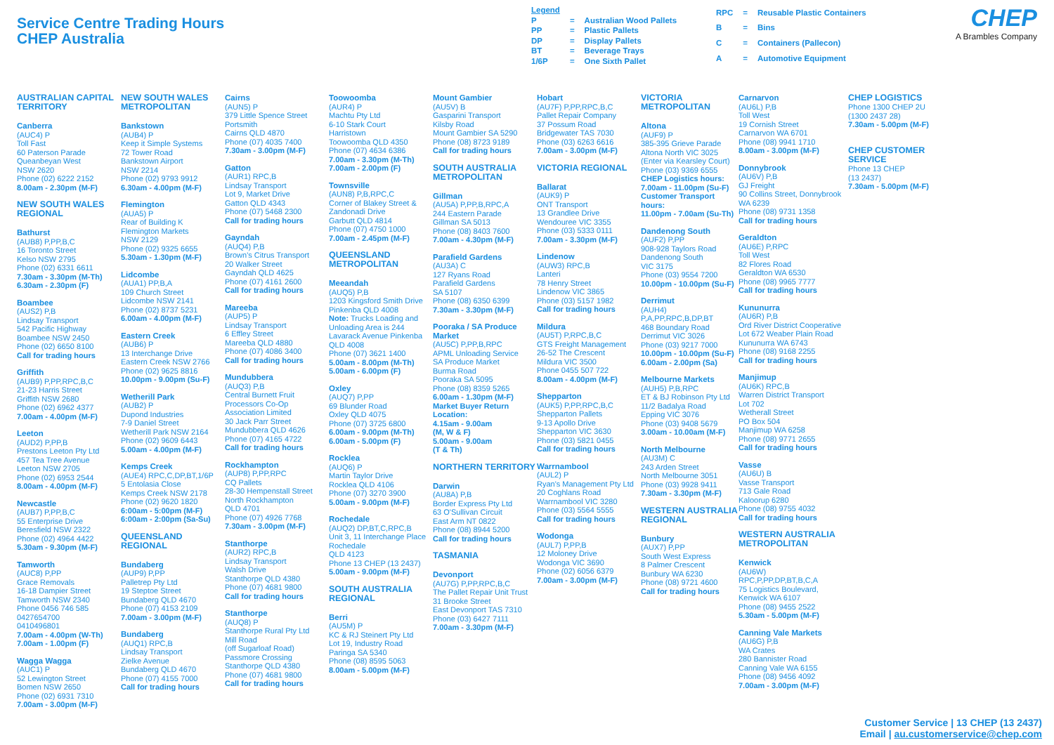Service Centre Trading Hours
CHEP Australia
| Legend | | |
| P | = | Australian Wood Pallets |
| PP | = | Plastic Pallets |
| DP | = | Display Pallets |
| BT | = | Beverage Trays |
| 1/6P | = | One Sixth Pallet |
| RPC | = | Reusable Plastic Containers |
| B | = | Bins |
| C | = | Containers (Pallecon) |
| A | = | Automotive Equipment |
CHEP
A Brambles Company
AUSTRALIAN CAPITAL TERRITORY
Canberra
(AUC4) P
Toll Fast
60 Paterson Parade
Queanbeyan West
NSW 2620
Phone (02) 6222 2152
8.00am - 2.30pm (M-F)
NEW SOUTH WALES REGIONAL
Bathurst
(AUB8) P,PP,B,C
16 Toronto Street
Kelso NSW 2795
Phone (02) 6331 6611
7.30am - 3.30pm (M-Th)
6.30am - 2.30pm (F)
Boambee
(AUS2) P,B
Lindsay Transport
542 Pacific Highway
Boambee NSW 2450
Phone (02) 6650 8100
Call for trading hours
Griffith
(AUB9) P,PP,RPC,B,C
21-23 Harris Street
Griffith NSW 2680
Phone (02) 6962 4377
7.00am - 4.00pm (M-F)
Leeton
(AUD2) P,PP,B
Prestons Leeton Pty Ltd
457 Tea Tree Avenue
Leeton NSW 2705
Phone (02) 6953 2544
8.00am - 4.00pm (M-F)
Newcastle
(AUB7) P,PP,B,C
55 Enterprise Drive
Beresfield NSW 2322
Phone (02) 4964 4422
5.30am - 9.30pm (M-F)
Tamworth
(AUC8) P,PP
Grace Removals
16-18 Dampier Street
Tamworth NSW 2340
Phone 0456 746 585
0427654700
0410496801
7.00am - 4.00pm (W-Th)
7.00am - 1.00pm (F)
Wagga Wagga
(AUC1) P
52 Lewington Street
Bomen NSW 2650
Phone (02) 6931 7310
7.00am - 3.00pm (M-F)
NEW SOUTH WALES METROPOLITAN
Bankstown
(AUB4) P
Keep it Simple Systems
72 Tower Road
Bankstown Airport
NSW 2214
Phone (02) 9793 9912
6.30am - 4.00pm (M-F)
Flemington
(AUA5) P
Rear of Building K
Flemington Markets
NSW 2129
Phone (02) 9325 6655
5.30am - 1.30pm (M-F)
Lidcombe
(AUA1) PP,B,A
109 Church Street
Lidcombe NSW 2141
Phone (02) 8737 5231
6.00am - 4.00pm (M-F)
Eastern Creek
(AUB6) P
13 Interchange Drive
Eastern Creek NSW 2766
Phone (02) 9625 8816
10.00pm - 9.00pm (Su-F)
Wetherill Park
(AUB2) P
Dupond Industries
7-9 Daniel Street
Wetherill Park NSW 2164
Phone (02) 9609 6443
5.00am - 4.00pm (M-F)
Kemps Creek
(AUE4) RPC,C,DP,BT,1/6P
5 Entolasia Close
Kemps Creek NSW 2178
Phone (02) 9620 1820
6:00am - 5:00pm (M-F)
6:00am - 2:00pm (Sa-Su)
QUEENSLAND REGIONAL
Bundaberg
(AUP9) P,PP
Palletrep Pty Ltd
19 Steptoe Street
Bundaberg QLD 4670
Phone (07) 4153 2109
7.00am - 3.00pm (M-F)
Bundaberg
(AUQ1) RPC,B
Lindsay Transport
Zielke Avenue
Bundaberg QLD 4670
Phone (07) 4155 7000
Call for trading hours
Cairns
(AUN5) P
379 Little Spence Street
Portsmith
Cairns QLD 4870
Phone (07) 4035 7400
7.30am - 3.00pm (M-F)
Gatton
(AUR1) RPC,B
Lindsay Transport
Lot 9, Market Drive
Gatton QLD 4343
Phone (07) 5468 2300
Call for trading hours
Gayndah
(AUQ4) P,B
Brown's Citrus Transport
20 Walker Street
Gayndah QLD 4625
Phone (07) 4161 2600
Call for trading hours
Mareeba
(AUP5) P
Lindsay Transport
6 Effley Street
Mareeba QLD 4880
Phone (07) 4086 3400
Call for trading hours
Mundubbera
(AUQ3) P,B
Central Burnett Fruit Processors Co-Op Association Limited
30 Jack Parr Street
Mundubbera QLD 4626
Phone (07) 4165 4722
Call for trading hours
Rockhampton
(AUP8) P,PP,RPC
CQ Pallets
28-30 Hempenstall Street
North Rockhampton
QLD 4701
Phone (07) 4926 7768
7.30am - 3.00pm (M-F)
Stanthorpe
(AUR2) RPC,B
Lindsay Transport
Walsh Drive
Stanthorpe QLD 4380
Phone (07) 4681 9800
Call for trading hours
Stanthorpe
(AUQ8) P
Stanthorpe Rural Pty Ltd
Mill Road
(off Sugarloaf Road)
Passmore Crossing
Stanthorpe QLD 4380
Phone (07) 4681 9800
Call for trading hours
Toowoomba
(AUR4) P
Machtu Pty Ltd
6-10 Stark Court
Harristown
Toowoomba QLD 4350
Phone (07) 4634 6386
7.00am - 3.30pm (M-Th)
7.00am - 2.00pm (F)
Townsville
(AUN8) P,B,RPC,C
Corner of Blakey Street & Zandonadi Drive
Garbutt QLD 4814
Phone (07) 4750 1000
7.00am - 2.45pm (M-F)
QUEENSLAND METROPOLITAN
Meeandah
(AUQ5) P,B
1203 Kingsford Smith Drive Pinkenba QLD 4008
Note: Trucks Loading and Unloading Area is 244 Lavarack Avenue Pinkenba QLD 4008
Phone (07) 3621 1400
5.00am - 8.00pm (M-Th)
5.00am - 6.00pm (F)
Oxley
(AUQ7) P,PP
69 Blunder Road
Oxley QLD 4075
Phone (07) 3725 6800
6.00am - 9.00pm (M-Th)
6.00am - 5.00pm (F)
Rocklea
(AUQ6) P
Martin Taylor Drive
Rocklea QLD 4106
Phone (07) 3270 3900
5.00am - 9.00pm (M-F)
Rochedale
(AUQ2) DP,BT,C,RPC,B
Unit 3, 11 Interchange Place Rochedale
QLD 4123
Phone 13 CHEP (13 2437)
5.00am - 9.00pm (M-F)
SOUTH AUSTRALIA REGIONAL
Berri
(AU5M) P
KC & RJ Steinert Pty Ltd
Lot 19, Industry Road
Paringa SA 5340
Phone (08) 8595 5063
8.00am - 5.00pm (M-F)
Mount Gambier
(AU5V) B
Gasparini Transport
Kilsby Road
Mount Gambier SA 5290
Phone (08) 8723 9189
Call for trading hours
SOUTH AUSTRALIA METROPOLITAN
Gillman
(AU5A) P,PP,B,RPC,A
244 Eastern Parade
Gillman SA 5013
Phone (08) 8403 7600
7.00am - 4.30pm (M-F)
Parafield Gardens
(AU3A) C
127 Ryans Road
Parafield Gardens
SA 5107
Phone (08) 6350 6399
7.30am - 3.30pm (M-F)
Pooraka / SA Produce Market
(AU5C) P,PP,B,RPC
APML Unloading Service
SA Produce Market
Burma Road
Pooraka SA 5095
Phone (08) 8359 5265
6.00am - 1.30pm (M-F)
Market Buyer Return Location:
4.15am - 9.00am
(M, W & F)
5.00am - 9.00am
(T & Th)
NORTHERN TERRITORY
Darwin
(AU8A) P,B
Border Express Pty Ltd
63 O'Sullivan Circuit
East Arm NT 0822
Phone (08) 8944 5200
Call for trading hours
TASMANIA
Devonport
(AU7G) P,PP,RPC,B,C
The Pallet Repair Unit Trust
31 Brooke Street
East Devonport TAS 7310
Phone (03) 6427 7111
7.00am - 3.30pm (M-F)
Hobart
(AU7F) P,PP,RPC,B,C
Pallet Repair Company
37 Possum Road
Bridgewater TAS 7030
Phone (03) 6263 6616
7.00am - 3.00pm (M-F)
VICTORIA REGIONAL
Ballarat
(AUK9) P
ONT Transport
13 Grandlee Drive
Wendouree VIC 3355
Phone (03) 5333 0111
7.00am - 3.30pm (M-F)
Lindenow
(AUW3) RPC,B
Lanteri
78 Henry Street
Lindenow VIC 3865
Phone (03) 5157 1982
Call for trading hours
Mildura
(AU5T) P,RPC,B,C
GTS Freight Management
26-52 The Crescent
Mildura VIC 3500
Phone 0455 507 722
8.00am - 4.00pm (M-F)
Shepparton
(AUK5) P,PP,RPC,B,C
Shepparton Pallets
9-13 Apollo Drive
Shepparton VIC 3630
Phone (03) 5821 0455
Call for trading hours
Warrnambool
(AUL2) P
Ryan's Management Pty Ltd
20 Coghlans Road
Warrnambool VIC 3280
Phone (03) 5564 5555
Call for trading hours
Wodonga
(AUL7) P,PP,B
12 Moloney Drive
Wodonga VIC 3690
Phone (02) 6056 6379
7.00am - 3.00pm (M-F)
VICTORIA METROPOLITAN
Altona
(AUF9) P
385-395 Grieve Parade
Altona North VIC 3025
(Enter via Kearsley Court)
Phone (03) 9369 6555
CHEP Logistics hours:
7.00am - 11.00pm (Su-F)
Customer Transport hours:
11.00pm - 7.00am (Su-Th)
Dandenong South
(AUF2) P,PP
908-928 Taylors Road
Dandenong South
VIC 3175
Phone (03) 9554 7200
10.00pm - 10.00pm (Su-F)
Derrimut
(AUH4)
P,A,PP,RPC,B,DP,BT
468 Boundary Road
Derrimut VIC 3026
Phone (03) 9217 7000
10.00pm - 10.00pm (Su-F)
6.00am - 2.00pm (Sa)
Melbourne Markets
(AUH5) P,B,RPC
ET & BJ Robinson Pty Ltd
11/2 Badalya Road
Epping VIC 3076
Phone (03) 9408 5679
3.00am - 10.00am (M-F)
North Melbourne
(AU3M) C
243 Arden Street
North Melbourne 3051
Phone (03) 9928 9411
7.30am - 3.30pm (M-F)
WESTERN AUSTRALIA REGIONAL
Bunbury
(AUX7) P,PP
South West Express
8 Palmer Crescent
Bunbury WA 6230
Phone (08) 9721 4600
Call for trading hours
Carnarvon
(AU6L) P,B
Toll West
19 Cornish Street
Carnarvon WA 6701
Phone (08) 9941 1710
8.00am - 3.00pm (M-F)
Donnybrook
(AU6V) P,B
GJ Freight
90 Collins Street, Donnybrook WA 6239
Phone (08) 9731 1358
Call for trading hours
Geraldton
(AU6E) P,RPC
Toll West
82 Flores Road
Geraldton WA 6530
Phone (08) 9965 7777
Call for trading hours
Kununurra
(AU6R) P,B
Ord River District Cooperative
Lot 672 Weaber Plain Road
Kununurra WA 6743
Phone (08) 9168 2255
Call for trading hours
Manjimup
(AU6K) RPC,B
Warren District Transport
Lot 702
Wetherall Street
PO Box 504
Manjimup WA 6258
Phone (08) 9771 2655
Call for trading hours
Vasse
(AU6U) B
Vasse Transport
713 Gale Road
Kaloorup 6280
Phone (08) 9755 4032
Call for trading hours
WESTERN AUSTRALIA METROPOLITAN
Kenwick
(AU6W)
RPC,P,PP,DP,BT,B,C,A
75 Logistics Boulevard,
Kenwick WA 6107
Phone (08) 9455 2522
5.30am - 5.00pm (M-F)
Canning Vale Markets
(AU6G) P,B
WA Crates
280 Bannister Road
Canning Vale WA 6155
Phone (08) 9456 4092
7.00am - 3.00pm (M-F)
CHEP LOGISTICS
Phone 1300 CHEP 2U
(1300 2437 28)
7.30am - 5.00pm (M-F)
CHEP CUSTOMER SERVICE
Phone 13 CHEP
(13 2437)
7.30am - 5.00pm (M-F)
Customer Service | 13 CHEP (13 2437)
Email | au.customerservice@chep.com